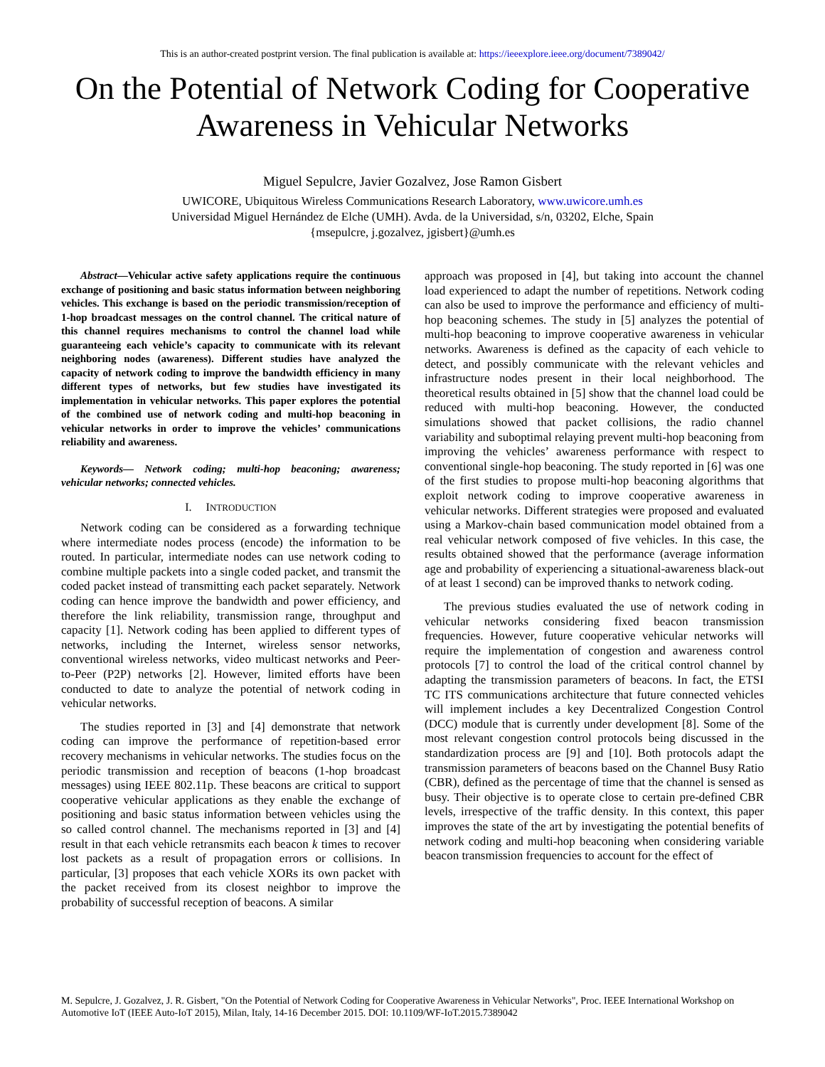This is an author-created postprint version. The final publication is available at: https://ieeexplore.ieee.org/document/7389042/
On the Potential of Network Coding for Cooperative Awareness in Vehicular Networks
Miguel Sepulcre, Javier Gozalvez, Jose Ramon Gisbert
UWICORE, Ubiquitous Wireless Communications Research Laboratory, www.uwicore.umh.es
Universidad Miguel Hernández de Elche (UMH). Avda. de la Universidad, s/n, 03202, Elche, Spain
{msepulcre, j.gozalvez, jgisbert}@umh.es
Abstract—Vehicular active safety applications require the continuous exchange of positioning and basic status information between neighboring vehicles. This exchange is based on the periodic transmission/reception of 1-hop broadcast messages on the control channel. The critical nature of this channel requires mechanisms to control the channel load while guaranteeing each vehicle’s capacity to communicate with its relevant neighboring nodes (awareness). Different studies have analyzed the capacity of network coding to improve the bandwidth efficiency in many different types of networks, but few studies have investigated its implementation in vehicular networks. This paper explores the potential of the combined use of network coding and multi-hop beaconing in vehicular networks in order to improve the vehicles’ communications reliability and awareness.
Keywords— Network coding; multi-hop beaconing; awareness; vehicular networks; connected vehicles.
I. INTRODUCTION
Network coding can be considered as a forwarding technique where intermediate nodes process (encode) the information to be routed. In particular, intermediate nodes can use network coding to combine multiple packets into a single coded packet, and transmit the coded packet instead of transmitting each packet separately. Network coding can hence improve the bandwidth and power efficiency, and therefore the link reliability, transmission range, throughput and capacity [1]. Network coding has been applied to different types of networks, including the Internet, wireless sensor networks, conventional wireless networks, video multicast networks and Peer-to-Peer (P2P) networks [2]. However, limited efforts have been conducted to date to analyze the potential of network coding in vehicular networks.
The studies reported in [3] and [4] demonstrate that network coding can improve the performance of repetition-based error recovery mechanisms in vehicular networks. The studies focus on the periodic transmission and reception of beacons (1-hop broadcast messages) using IEEE 802.11p. These beacons are critical to support cooperative vehicular applications as they enable the exchange of positioning and basic status information between vehicles using the so called control channel. The mechanisms reported in [3] and [4] result in that each vehicle retransmits each beacon k times to recover lost packets as a result of propagation errors or collisions. In particular, [3] proposes that each vehicle XORs its own packet with the packet received from its closest neighbor to improve the probability of successful reception of beacons. A similar
approach was proposed in [4], but taking into account the channel load experienced to adapt the number of repetitions. Network coding can also be used to improve the performance and efficiency of multi-hop beaconing schemes. The study in [5] analyzes the potential of multi-hop beaconing to improve cooperative awareness in vehicular networks. Awareness is defined as the capacity of each vehicle to detect, and possibly communicate with the relevant vehicles and infrastructure nodes present in their local neighborhood. The theoretical results obtained in [5] show that the channel load could be reduced with multi-hop beaconing. However, the conducted simulations showed that packet collisions, the radio channel variability and suboptimal relaying prevent multi-hop beaconing from improving the vehicles’ awareness performance with respect to conventional single-hop beaconing. The study reported in [6] was one of the first studies to propose multi-hop beaconing algorithms that exploit network coding to improve cooperative awareness in vehicular networks. Different strategies were proposed and evaluated using a Markov-chain based communication model obtained from a real vehicular network composed of five vehicles. In this case, the results obtained showed that the performance (average information age and probability of experiencing a situational-awareness black-out of at least 1 second) can be improved thanks to network coding.
The previous studies evaluated the use of network coding in vehicular networks considering fixed beacon transmission frequencies. However, future cooperative vehicular networks will require the implementation of congestion and awareness control protocols [7] to control the load of the critical control channel by adapting the transmission parameters of beacons. In fact, the ETSI TC ITS communications architecture that future connected vehicles will implement includes a key Decentralized Congestion Control (DCC) module that is currently under development [8]. Some of the most relevant congestion control protocols being discussed in the standardization process are [9] and [10]. Both protocols adapt the transmission parameters of beacons based on the Channel Busy Ratio (CBR), defined as the percentage of time that the channel is sensed as busy. Their objective is to operate close to certain pre-defined CBR levels, irrespective of the traffic density. In this context, this paper improves the state of the art by investigating the potential benefits of network coding and multi-hop beaconing when considering variable beacon transmission frequencies to account for the effect of
M. Sepulcre, J. Gozalvez, J. R. Gisbert, "On the Potential of Network Coding for Cooperative Awareness in Vehicular Networks", Proc. IEEE International Workshop on Automotive IoT (IEEE Auto-IoT 2015), Milan, Italy, 14-16 December 2015. DOI: 10.1109/WF-IoT.2015.7389042